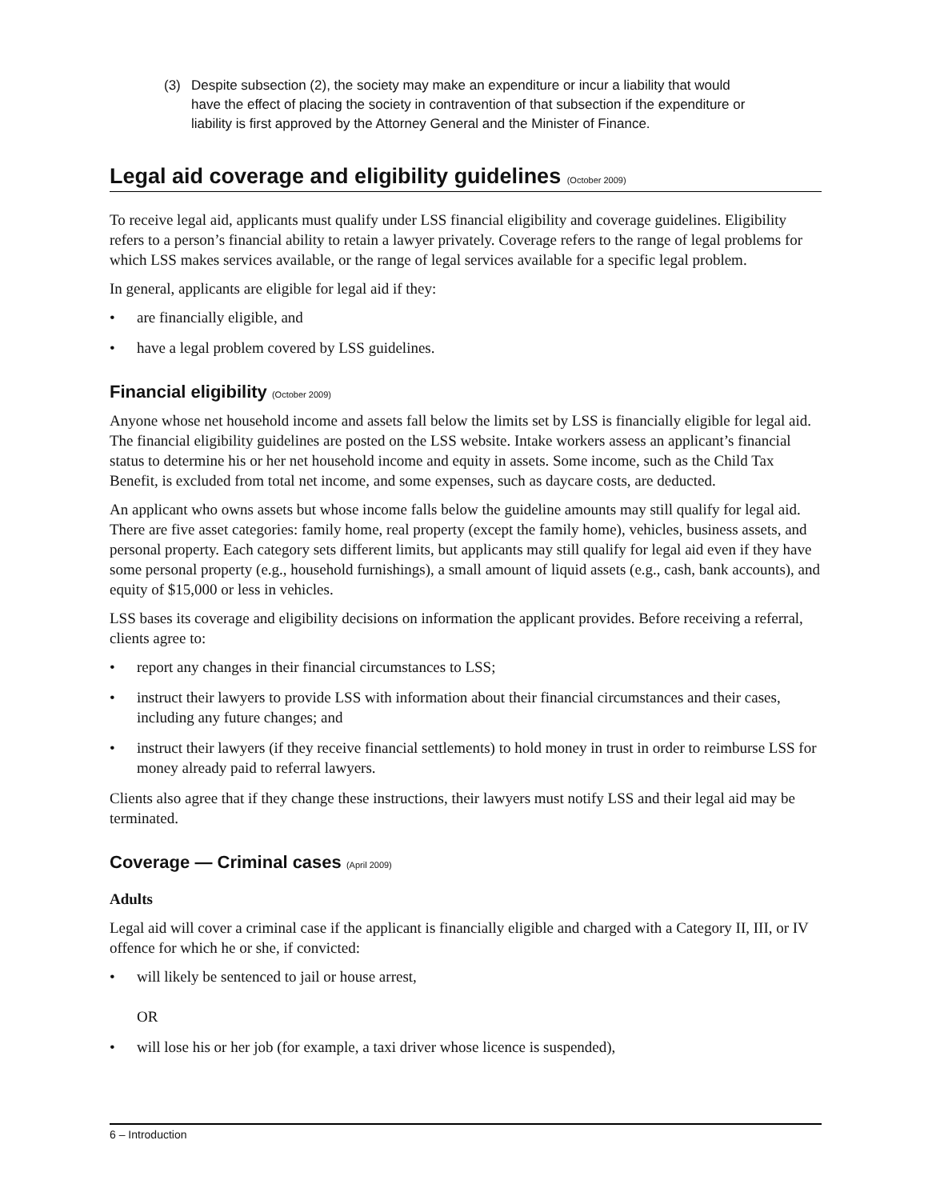(3) Despite subsection (2), the society may make an expenditure or incur a liability that would have the effect of placing the society in contravention of that subsection if the expenditure or liability is first approved by the Attorney General and the Minister of Finance.
Legal aid coverage and eligibility guidelines (October 2009)
To receive legal aid, applicants must qualify under LSS financial eligibility and coverage guidelines. Eligibility refers to a person’s financial ability to retain a lawyer privately. Coverage refers to the range of legal problems for which LSS makes services available, or the range of legal services available for a specific legal problem.
In general, applicants are eligible for legal aid if they:
• are financially eligible, and
• have a legal problem covered by LSS guidelines.
Financial eligibility (October 2009)
Anyone whose net household income and assets fall below the limits set by LSS is financially eligible for legal aid. The financial eligibility guidelines are posted on the LSS website. Intake workers assess an applicant’s financial status to determine his or her net household income and equity in assets. Some income, such as the Child Tax Benefit, is excluded from total net income, and some expenses, such as daycare costs, are deducted.
An applicant who owns assets but whose income falls below the guideline amounts may still qualify for legal aid. There are five asset categories: family home, real property (except the family home), vehicles, business assets, and personal property. Each category sets different limits, but applicants may still qualify for legal aid even if they have some personal property (e.g., household furnishings), a small amount of liquid assets (e.g., cash, bank accounts), and equity of $15,000 or less in vehicles.
LSS bases its coverage and eligibility decisions on information the applicant provides. Before receiving a referral, clients agree to:
• report any changes in their financial circumstances to LSS;
• instruct their lawyers to provide LSS with information about their financial circumstances and their cases, including any future changes; and
• instruct their lawyers (if they receive financial settlements) to hold money in trust in order to reimburse LSS for money already paid to referral lawyers.
Clients also agree that if they change these instructions, their lawyers must notify LSS and their legal aid may be terminated.
Coverage — Criminal cases (April 2009)
Adults
Legal aid will cover a criminal case if the applicant is financially eligible and charged with a Category II, III, or IV offence for which he or she, if convicted:
• will likely be sentenced to jail or house arrest,
OR
• will lose his or her job (for example, a taxi driver whose licence is suspended),
6 – Introduction